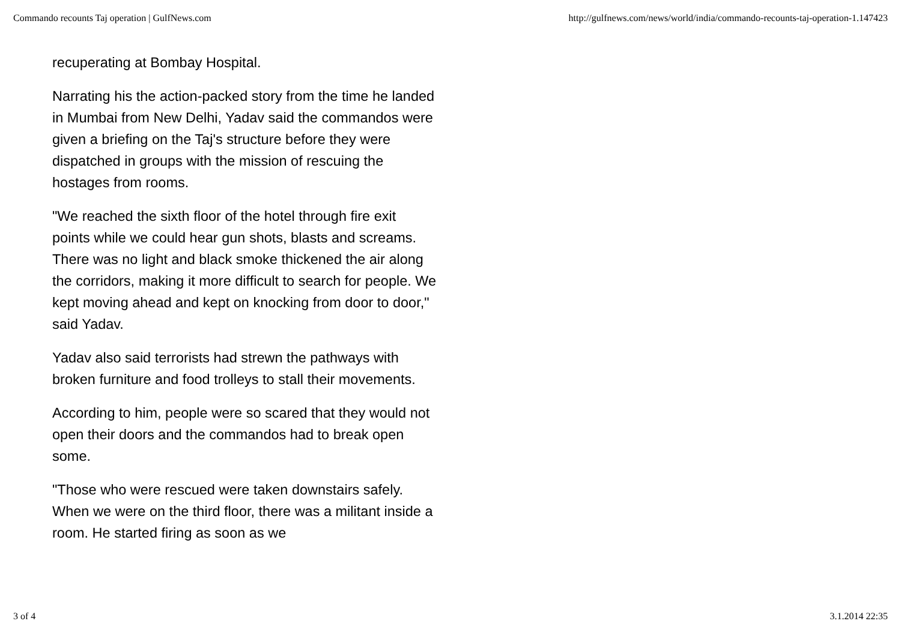Commando recounts Taj operation | GulfNews.com http://gulfnews.com/news/world/india/commando-recounts-taj-operation-1.147423
recuperating at Bombay Hospital.
Narrating his the action-packed story from the time he landed in Mumbai from New Delhi, Yadav said the commandos were given a briefing on the Taj's structure before they were dispatched in groups with the mission of rescuing the hostages from rooms.
"We reached the sixth floor of the hotel through fire exit points while we could hear gun shots, blasts and screams. There was no light and black smoke thickened the air along the corridors, making it more difficult to search for people. We kept moving ahead and kept on knocking from door to door," said Yadav.
Yadav also said terrorists had strewn the pathways with broken furniture and food trolleys to stall their movements.
According to him, people were so scared that they would not open their doors and the commandos had to break open some.
"Those who were rescued were taken downstairs safely. When we were on the third floor, there was a militant inside a room. He started firing as soon as we
3 of 4 3.1.2014 22:35